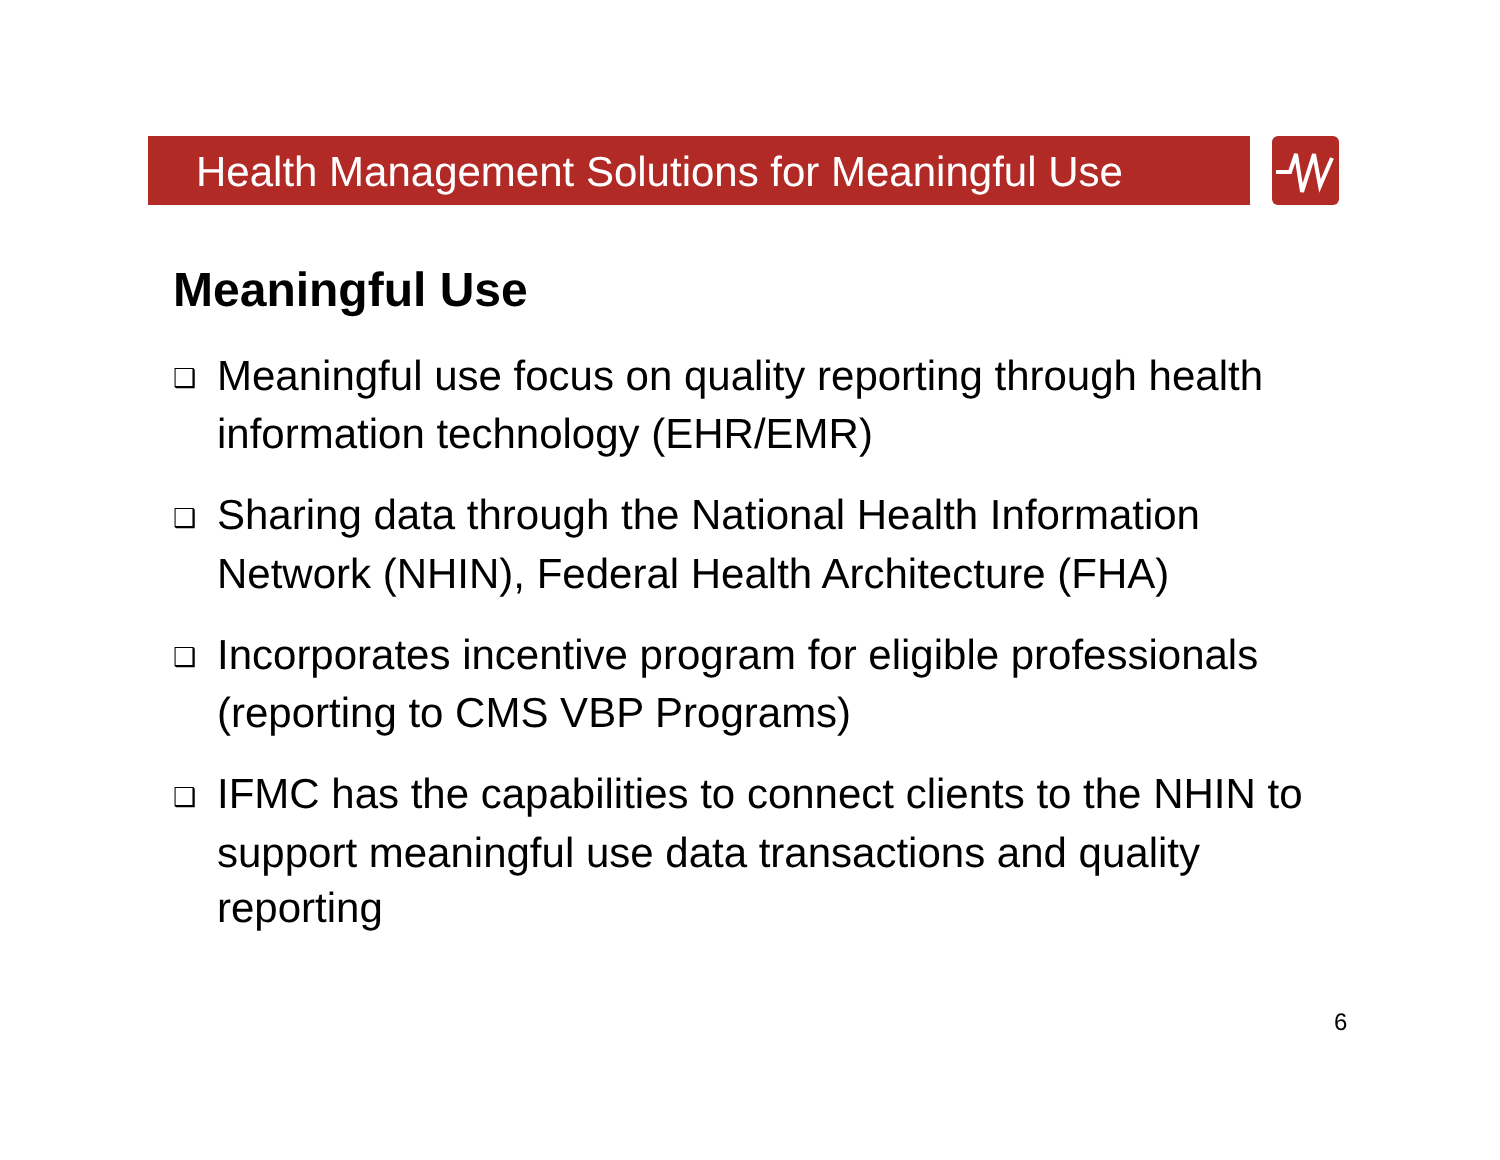Health Management Solutions for Meaningful Use
Meaningful Use
❑ Meaningful use focus on quality reporting through health information technology (EHR/EMR)
❑ Sharing data through the National Health Information Network (NHIN), Federal Health Architecture (FHA)
❑ Incorporates incentive program for eligible professionals (reporting to CMS VBP Programs)
❑ IFMC has the capabilities to connect clients to the NHIN to support meaningful use data transactions and quality reporting
6